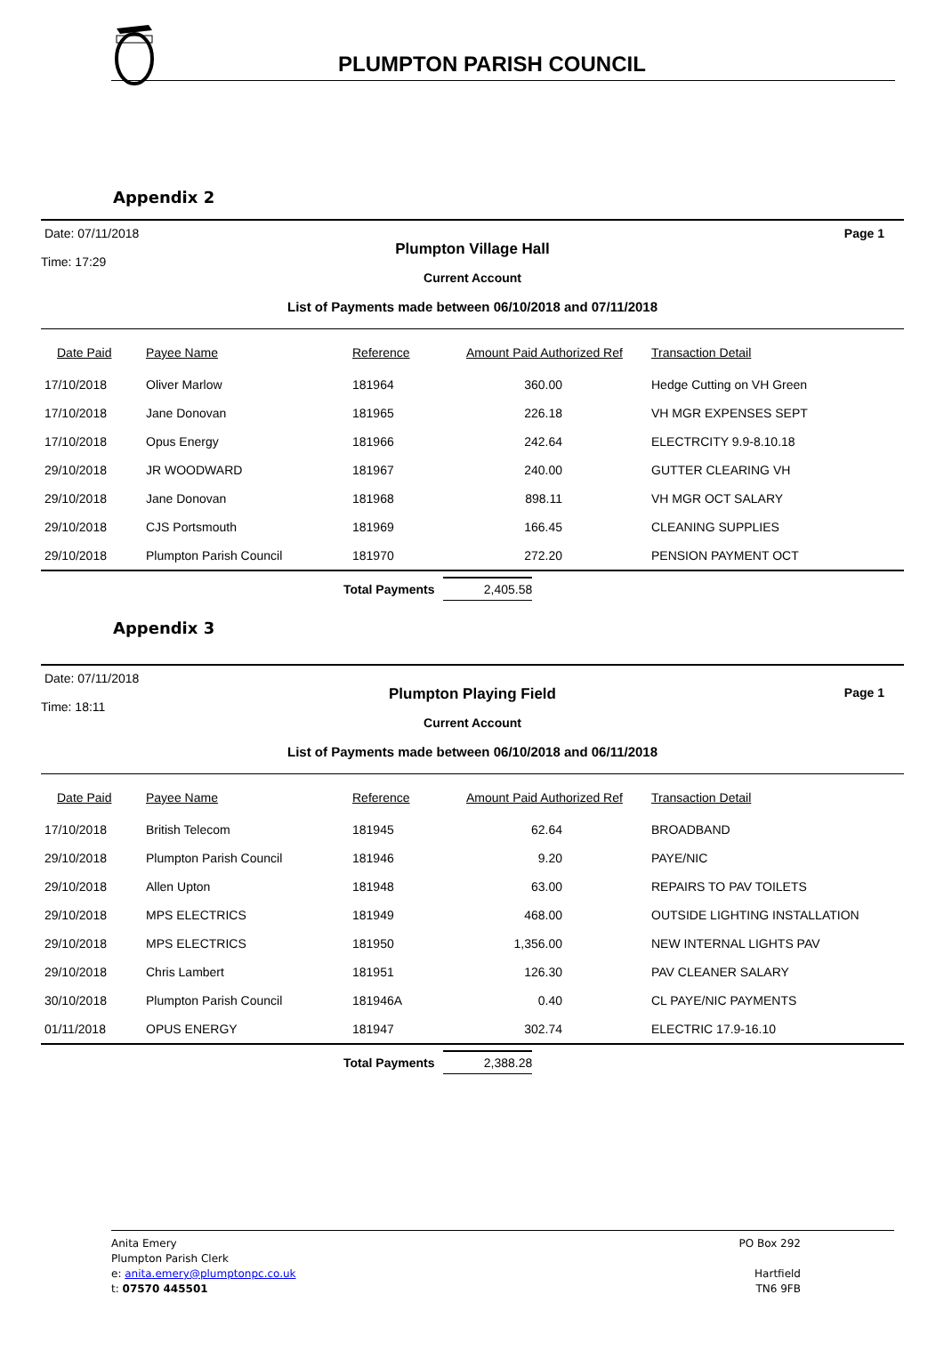PLUMPTON PARISH COUNCIL
Appendix 2
Date: 07/11/2018
Time: 17:29
Plumpton Village Hall
Current Account
List of Payments made between 06/10/2018 and 07/11/2018
Page 1
| Date Paid | Payee Name | Reference | Amount Paid Authorized Ref | Transaction Detail |
| --- | --- | --- | --- | --- |
| 17/10/2018 | Oliver Marlow | 181964 | 360.00 | Hedge Cutting on VH Green |
| 17/10/2018 | Jane Donovan | 181965 | 226.18 | VH MGR EXPENSES SEPT |
| 17/10/2018 | Opus Energy | 181966 | 242.64 | ELECTRCITY 9.9-8.10.18 |
| 29/10/2018 | JR WOODWARD | 181967 | 240.00 | GUTTER CLEARING VH |
| 29/10/2018 | Jane Donovan | 181968 | 898.11 | VH MGR OCT SALARY |
| 29/10/2018 | CJS Portsmouth | 181969 | 166.45 | CLEANING SUPPLIES |
| 29/10/2018 | Plumpton Parish Council | 181970 | 272.20 | PENSION PAYMENT OCT |
Total Payments 2,405.58
Appendix 3
Date: 07/11/2018
Time: 18:11
Plumpton Playing Field
Current Account
List of Payments made between 06/10/2018 and 06/11/2018
Page 1
| Date Paid | Payee Name | Reference | Amount Paid Authorized Ref | Transaction Detail |
| --- | --- | --- | --- | --- |
| 17/10/2018 | British Telecom | 181945 | 62.64 | BROADBAND |
| 29/10/2018 | Plumpton Parish Council | 181946 | 9.20 | PAYE/NIC |
| 29/10/2018 | Allen Upton | 181948 | 63.00 | REPAIRS TO PAV TOILETS |
| 29/10/2018 | MPS ELECTRICS | 181949 | 468.00 | OUTSIDE LIGHTING INSTALLATION |
| 29/10/2018 | MPS ELECTRICS | 181950 | 1,356.00 | NEW INTERNAL LIGHTS PAV |
| 29/10/2018 | Chris Lambert | 181951 | 126.30 | PAV CLEANER SALARY |
| 30/10/2018 | Plumpton Parish Council | 181946A | 0.40 | CL PAYE/NIC PAYMENTS |
| 01/11/2018 | OPUS ENERGY | 181947 | 302.74 | ELECTRIC 17.9-16.10 |
Total Payments 2,388.28
Anita Emery
Plumpton Parish Clerk
e: anita.emery@plumptonpc.co.uk
t: 07570 445501
PO Box 292
Hartfield
TN6 9FB